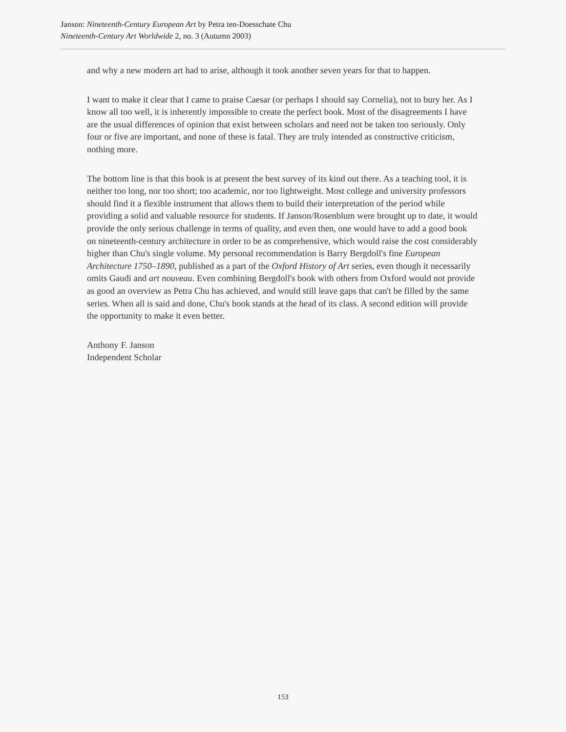Janson: Nineteenth-Century European Art by Petra ten-Doesschate Chu
Nineteenth-Century Art Worldwide 2, no. 3 (Autumn 2003)
and why a new modern art had to arise, although it took another seven years for that to happen.
I want to make it clear that I came to praise Caesar (or perhaps I should say Cornelia), not to bury her. As I know all too well, it is inherently impossible to create the perfect book. Most of the disagreements I have are the usual differences of opinion that exist between scholars and need not be taken too seriously. Only four or five are important, and none of these is fatal. They are truly intended as constructive criticism, nothing more.
The bottom line is that this book is at present the best survey of its kind out there. As a teaching tool, it is neither too long, nor too short; too academic, nor too lightweight. Most college and university professors should find it a flexible instrument that allows them to build their interpretation of the period while providing a solid and valuable resource for students. If Janson/Rosenblum were brought up to date, it would provide the only serious challenge in terms of quality, and even then, one would have to add a good book on nineteenth-century architecture in order to be as comprehensive, which would raise the cost considerably higher than Chu's single volume. My personal recommendation is Barry Bergdoll's fine European Architecture 1750–1890, published as a part of the Oxford History of Art series, even though it necessarily omits Gaudi and art nouveau. Even combining Bergdoll's book with others from Oxford would not provide as good an overview as Petra Chu has achieved, and would still leave gaps that can't be filled by the same series. When all is said and done, Chu's book stands at the head of its class. A second edition will provide the opportunity to make it even better.
Anthony F. Janson
Independent Scholar
153